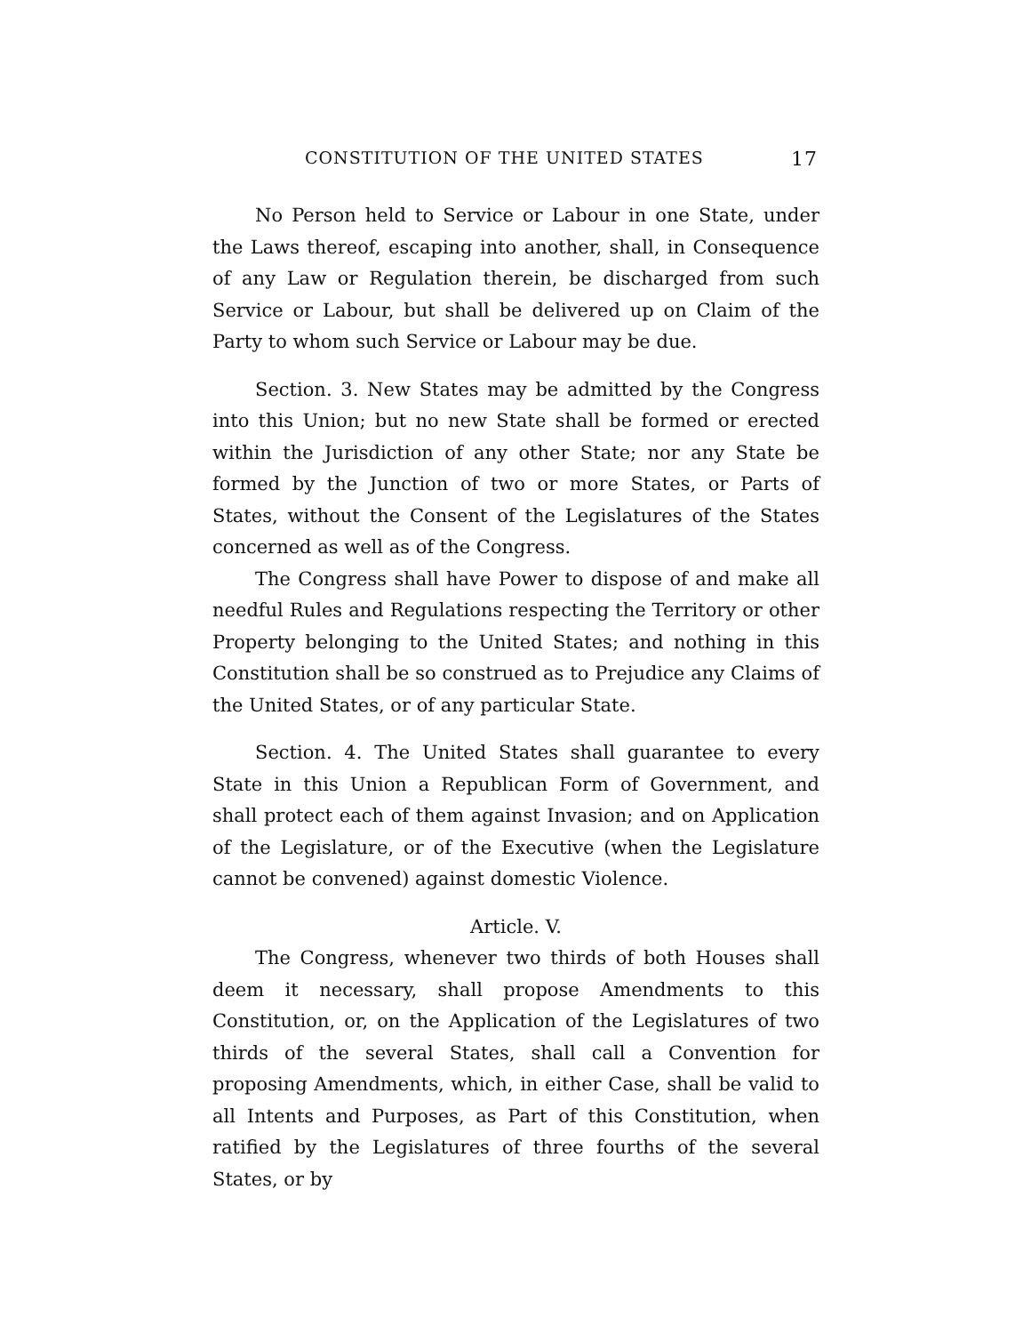CONSTITUTION OF THE UNITED STATES 17
No Person held to Service or Labour in one State, under the Laws thereof, escaping into another, shall, in Consequence of any Law or Regulation therein, be discharged from such Service or Labour, but shall be delivered up on Claim of the Party to whom such Service or Labour may be due.
Section. 3. New States may be admitted by the Congress into this Union; but no new State shall be formed or erected within the Jurisdiction of any other State; nor any State be formed by the Junction of two or more States, or Parts of States, without the Consent of the Legislatures of the States concerned as well as of the Congress.
The Congress shall have Power to dispose of and make all needful Rules and Regulations respecting the Territory or other Property belonging to the United States; and nothing in this Constitution shall be so construed as to Prejudice any Claims of the United States, or of any particular State.
Section. 4. The United States shall guarantee to every State in this Union a Republican Form of Government, and shall protect each of them against Invasion; and on Application of the Legislature, or of the Executive (when the Legislature cannot be convened) against domestic Violence.
Article. V.
The Congress, whenever two thirds of both Houses shall deem it necessary, shall propose Amendments to this Constitution, or, on the Application of the Legislatures of two thirds of the several States, shall call a Convention for proposing Amendments, which, in either Case, shall be valid to all Intents and Purposes, as Part of this Constitution, when ratified by the Legislatures of three fourths of the several States, or by